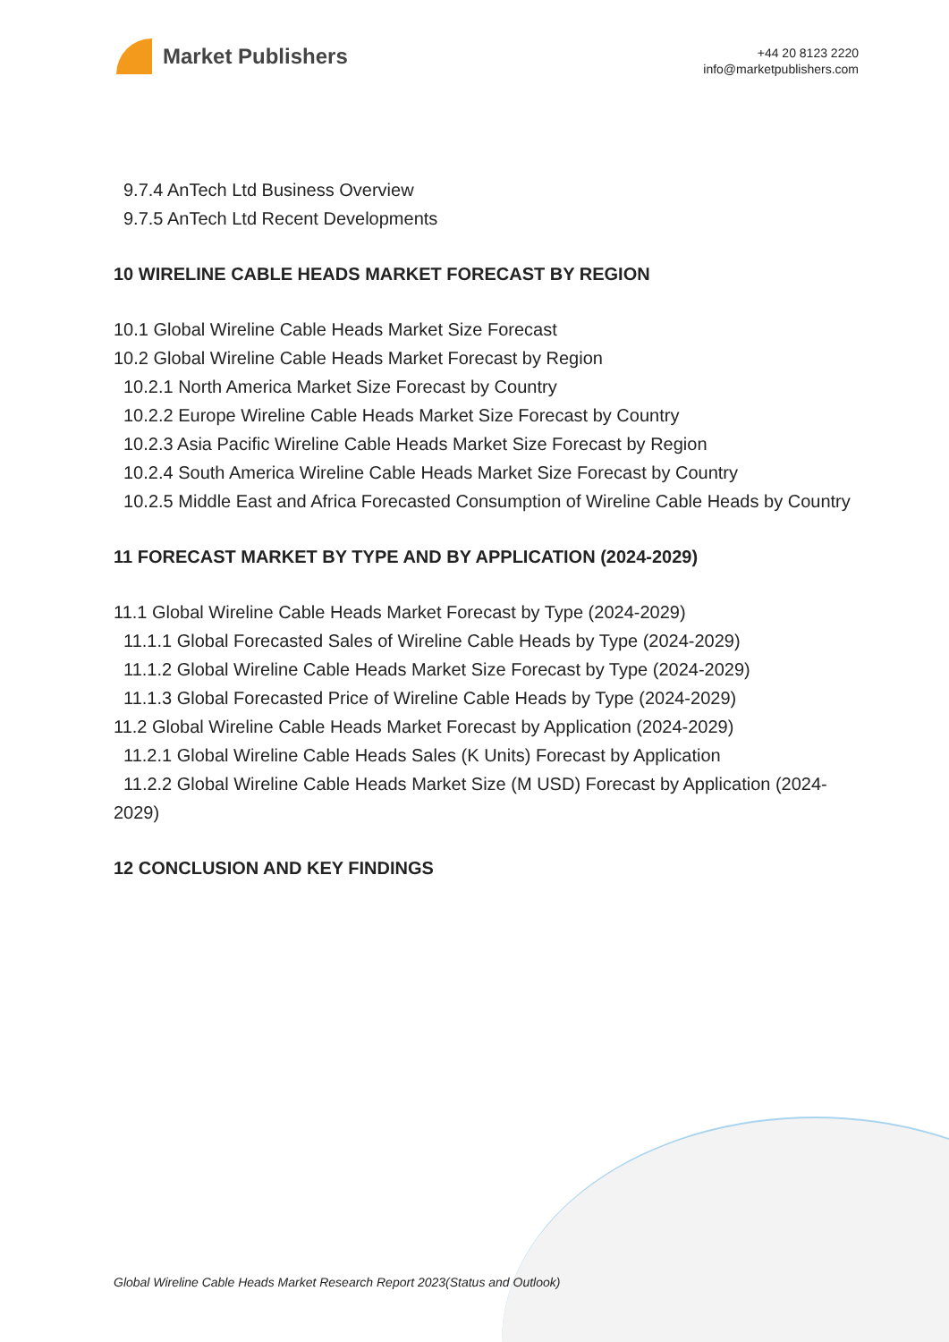Market Publishers
+44 20 8123 2220
info@marketpublishers.com
9.7.4 AnTech Ltd Business Overview
9.7.5 AnTech Ltd Recent Developments
10 WIRELINE CABLE HEADS MARKET FORECAST BY REGION
10.1 Global Wireline Cable Heads Market Size Forecast
10.2 Global Wireline Cable Heads Market Forecast by Region
10.2.1 North America Market Size Forecast by Country
10.2.2 Europe Wireline Cable Heads Market Size Forecast by Country
10.2.3 Asia Pacific Wireline Cable Heads Market Size Forecast by Region
10.2.4 South America Wireline Cable Heads Market Size Forecast by Country
10.2.5 Middle East and Africa Forecasted Consumption of Wireline Cable Heads by Country
11 FORECAST MARKET BY TYPE AND BY APPLICATION (2024-2029)
11.1 Global Wireline Cable Heads Market Forecast by Type (2024-2029)
11.1.1 Global Forecasted Sales of Wireline Cable Heads by Type (2024-2029)
11.1.2 Global Wireline Cable Heads Market Size Forecast by Type (2024-2029)
11.1.3 Global Forecasted Price of Wireline Cable Heads by Type (2024-2029)
11.2 Global Wireline Cable Heads Market Forecast by Application (2024-2029)
11.2.1 Global Wireline Cable Heads Sales (K Units) Forecast by Application
11.2.2 Global Wireline Cable Heads Market Size (M USD) Forecast by Application (2024-2029)
12 CONCLUSION AND KEY FINDINGS
Global Wireline Cable Heads Market Research Report 2023(Status and Outlook)